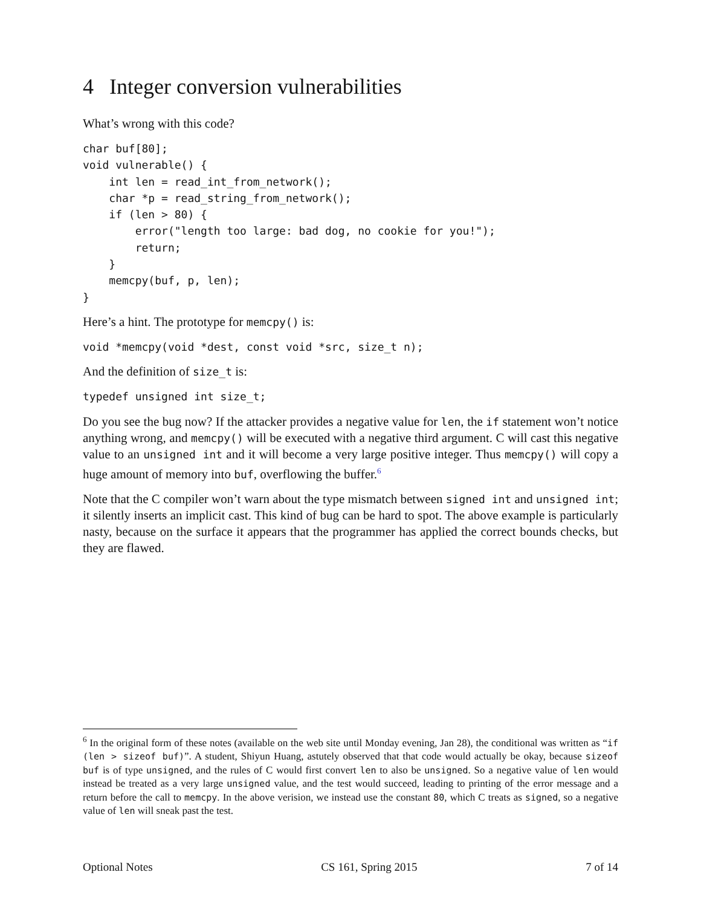4 Integer conversion vulnerabilities
What’s wrong with this code?
char buf[80];
void vulnerable() {
    int len = read_int_from_network();
    char *p = read_string_from_network();
    if (len > 80) {
        error("length too large: bad dog, no cookie for you!");
        return;
    }
    memcpy(buf, p, len);
}
Here’s a hint. The prototype for memcpy() is:
void *memcpy(void *dest, const void *src, size_t n);
And the definition of size_t is:
typedef unsigned int size_t;
Do you see the bug now? If the attacker provides a negative value for len, the if statement won’t notice anything wrong, and memcpy() will be executed with a negative third argument. C will cast this negative value to an unsigned int and it will become a very large positive integer. Thus memcpy() will copy a huge amount of memory into buf, overflowing the buffer.<sup>6</sup>
Note that the C compiler won’t warn about the type mismatch between signed int and unsigned int; it silently inserts an implicit cast. This kind of bug can be hard to spot. The above example is particularly nasty, because on the surface it appears that the programmer has applied the correct bounds checks, but they are flawed.
<sup>6</sup> In the original form of these notes (available on the web site until Monday evening, Jan 28), the conditional was written as “if (len > sizeof buf)”. A student, Shiyun Huang, astutely observed that that code would actually be okay, because sizeof buf is of type unsigned, and the rules of C would first convert len to also be unsigned. So a negative value of len would instead be treated as a very large unsigned value, and the test would succeed, leading to printing of the error message and a return before the call to memcpy. In the above verision, we instead use the constant 80, which C treats as signed, so a negative value of len will sneak past the test.
Optional Notes CS 161, Spring 2015 7 of 14